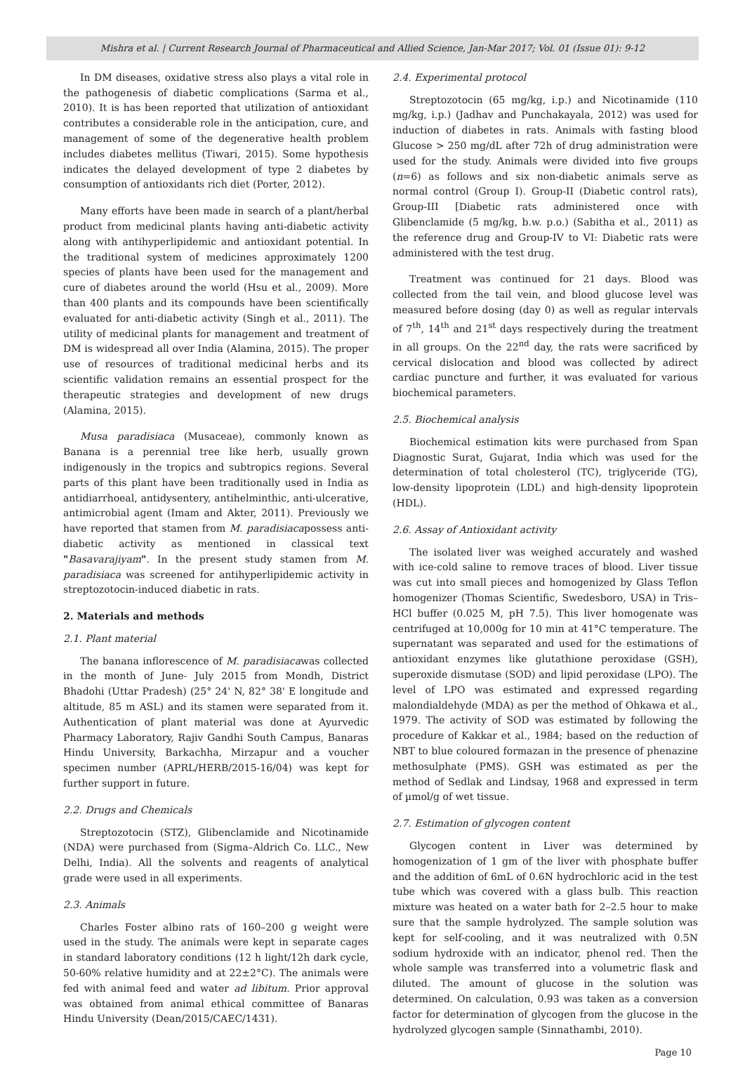Mishra et al. | Current Research Journal of Pharmaceutical and Allied Science, Jan-Mar 2017; Vol. 01 (Issue 01): 9-12
In DM diseases, oxidative stress also plays a vital role in the pathogenesis of diabetic complications (Sarma et al., 2010). It is has been reported that utilization of antioxidant contributes a considerable role in the anticipation, cure, and management of some of the degenerative health problem includes diabetes mellitus (Tiwari, 2015). Some hypothesis indicates the delayed development of type 2 diabetes by consumption of antioxidants rich diet (Porter, 2012).
Many efforts have been made in search of a plant/herbal product from medicinal plants having anti-diabetic activity along with antihyperlipidemic and antioxidant potential. In the traditional system of medicines approximately 1200 species of plants have been used for the management and cure of diabetes around the world (Hsu et al., 2009). More than 400 plants and its compounds have been scientifically evaluated for anti-diabetic activity (Singh et al., 2011). The utility of medicinal plants for management and treatment of DM is widespread all over India (Alamina, 2015). The proper use of resources of traditional medicinal herbs and its scientific validation remains an essential prospect for the therapeutic strategies and development of new drugs (Alamina, 2015).
Musa paradisiaca (Musaceae), commonly known as Banana is a perennial tree like herb, usually grown indigenously in the tropics and subtropics regions. Several parts of this plant have been traditionally used in India as antidiarrhoeal, antidysentery, antihelminthic, anti-ulcerative, antimicrobial agent (Imam and Akter, 2011). Previously we have reported that stamen from M. paradisiacapossess anti-diabetic activity as mentioned in classical text "Basavarajiyam". In the present study stamen from M. paradisiaca was screened for antihyperlipidemic activity in streptozotocin-induced diabetic in rats.
2. Materials and methods
2.1. Plant material
The banana inflorescence of M. paradisiacawas collected in the month of June- July 2015 from Mondh, District Bhadohi (Uttar Pradesh) (25° 24' N, 82° 38' E longitude and altitude, 85 m ASL) and its stamen were separated from it. Authentication of plant material was done at Ayurvedic Pharmacy Laboratory, Rajiv Gandhi South Campus, Banaras Hindu University, Barkachha, Mirzapur and a voucher specimen number (APRL/HERB/2015-16/04) was kept for further support in future.
2.2. Drugs and Chemicals
Streptozotocin (STZ), Glibenclamide and Nicotinamide (NDA) were purchased from (Sigma–Aldrich Co. LLC., New Delhi, India). All the solvents and reagents of analytical grade were used in all experiments.
2.3. Animals
Charles Foster albino rats of 160–200 g weight were used in the study. The animals were kept in separate cages in standard laboratory conditions (12 h light/12h dark cycle, 50-60% relative humidity and at 22±2°C). The animals were fed with animal feed and water ad libitum. Prior approval was obtained from animal ethical committee of Banaras Hindu University (Dean/2015/CAEC/1431).
2.4. Experimental protocol
Streptozotocin (65 mg/kg, i.p.) and Nicotinamide (110 mg/kg, i.p.) (Jadhav and Punchakayala, 2012) was used for induction of diabetes in rats. Animals with fasting blood Glucose > 250 mg/dL after 72h of drug administration were used for the study. Animals were divided into five groups (n=6) as follows and six non-diabetic animals serve as normal control (Group I). Group-II (Diabetic control rats), Group-III [Diabetic rats administered once with Glibenclamide (5 mg/kg, b.w. p.o.) (Sabitha et al., 2011) as the reference drug and Group-IV to VI: Diabetic rats were administered with the test drug.
Treatment was continued for 21 days. Blood was collected from the tail vein, and blood glucose level was measured before dosing (day 0) as well as regular intervals of 7<sup>th</sup>, 14<sup>th</sup> and 21<sup>st</sup> days respectively during the treatment in all groups. On the 22<sup>nd</sup> day, the rats were sacrificed by cervical dislocation and blood was collected by adirect cardiac puncture and further, it was evaluated for various biochemical parameters.
2.5. Biochemical analysis
Biochemical estimation kits were purchased from Span Diagnostic Surat, Gujarat, India which was used for the determination of total cholesterol (TC), triglyceride (TG), low-density lipoprotein (LDL) and high-density lipoprotein (HDL).
2.6. Assay of Antioxidant activity
The isolated liver was weighed accurately and washed with ice-cold saline to remove traces of blood. Liver tissue was cut into small pieces and homogenized by Glass Teflon homogenizer (Thomas Scientific, Swedesboro, USA) in Tris–HCl buffer (0.025 M, pH 7.5). This liver homogenate was centrifuged at 10,000g for 10 min at 41°C temperature. The supernatant was separated and used for the estimations of antioxidant enzymes like glutathione peroxidase (GSH), superoxide dismutase (SOD) and lipid peroxidase (LPO). The level of LPO was estimated and expressed regarding malondialdehyde (MDA) as per the method of Ohkawa et al., 1979. The activity of SOD was estimated by following the procedure of Kakkar et al., 1984; based on the reduction of NBT to blue coloured formazan in the presence of phenazine methosulphate (PMS). GSH was estimated as per the method of Sedlak and Lindsay, 1968 and expressed in term of µmol/g of wet tissue.
2.7. Estimation of glycogen content
Glycogen content in Liver was determined by homogenization of 1 gm of the liver with phosphate buffer and the addition of 6mL of 0.6N hydrochloric acid in the test tube which was covered with a glass bulb. This reaction mixture was heated on a water bath for 2–2.5 hour to make sure that the sample hydrolyzed. The sample solution was kept for self-cooling, and it was neutralized with 0.5N sodium hydroxide with an indicator, phenol red. Then the whole sample was transferred into a volumetric flask and diluted. The amount of glucose in the solution was determined. On calculation, 0.93 was taken as a conversion factor for determination of glycogen from the glucose in the hydrolyzed glycogen sample (Sinnathambi, 2010).
Page 10